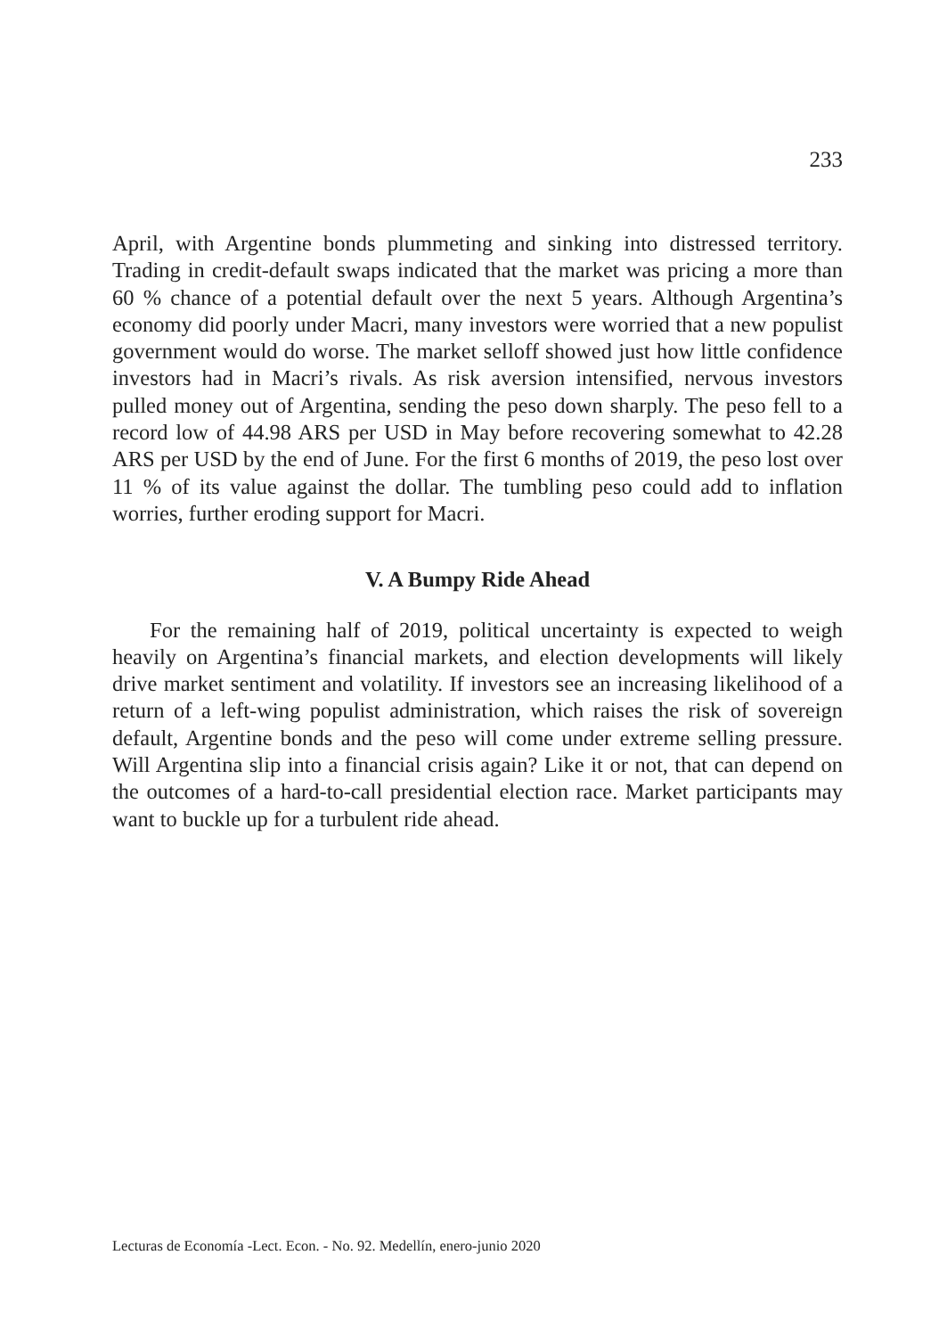233
April, with Argentine bonds plummeting and sinking into distressed territory. Trading in credit-default swaps indicated that the market was pricing a more than 60 % chance of a potential default over the next 5 years. Although Argentina’s economy did poorly under Macri, many investors were worried that a new populist government would do worse. The market selloff showed just how little confidence investors had in Macri’s rivals. As risk aversion intensified, nervous investors pulled money out of Argentina, sending the peso down sharply. The peso fell to a record low of 44.98 ARS per USD in May before recovering somewhat to 42.28 ARS per USD by the end of June. For the first 6 months of 2019, the peso lost over 11 % of its value against the dollar. The tumbling peso could add to inflation worries, further eroding support for Macri.
V. A Bumpy Ride Ahead
For the remaining half of 2019, political uncertainty is expected to weigh heavily on Argentina’s financial markets, and election developments will likely drive market sentiment and volatility. If investors see an increasing likelihood of a return of a left-wing populist administration, which raises the risk of sovereign default, Argentine bonds and the peso will come under extreme selling pressure. Will Argentina slip into a financial crisis again? Like it or not, that can depend on the outcomes of a hard-to-call presidential election race. Market participants may want to buckle up for a turbulent ride ahead.
Lecturas de Economía -Lect. Econ. - No. 92. Medellín, enero-junio 2020